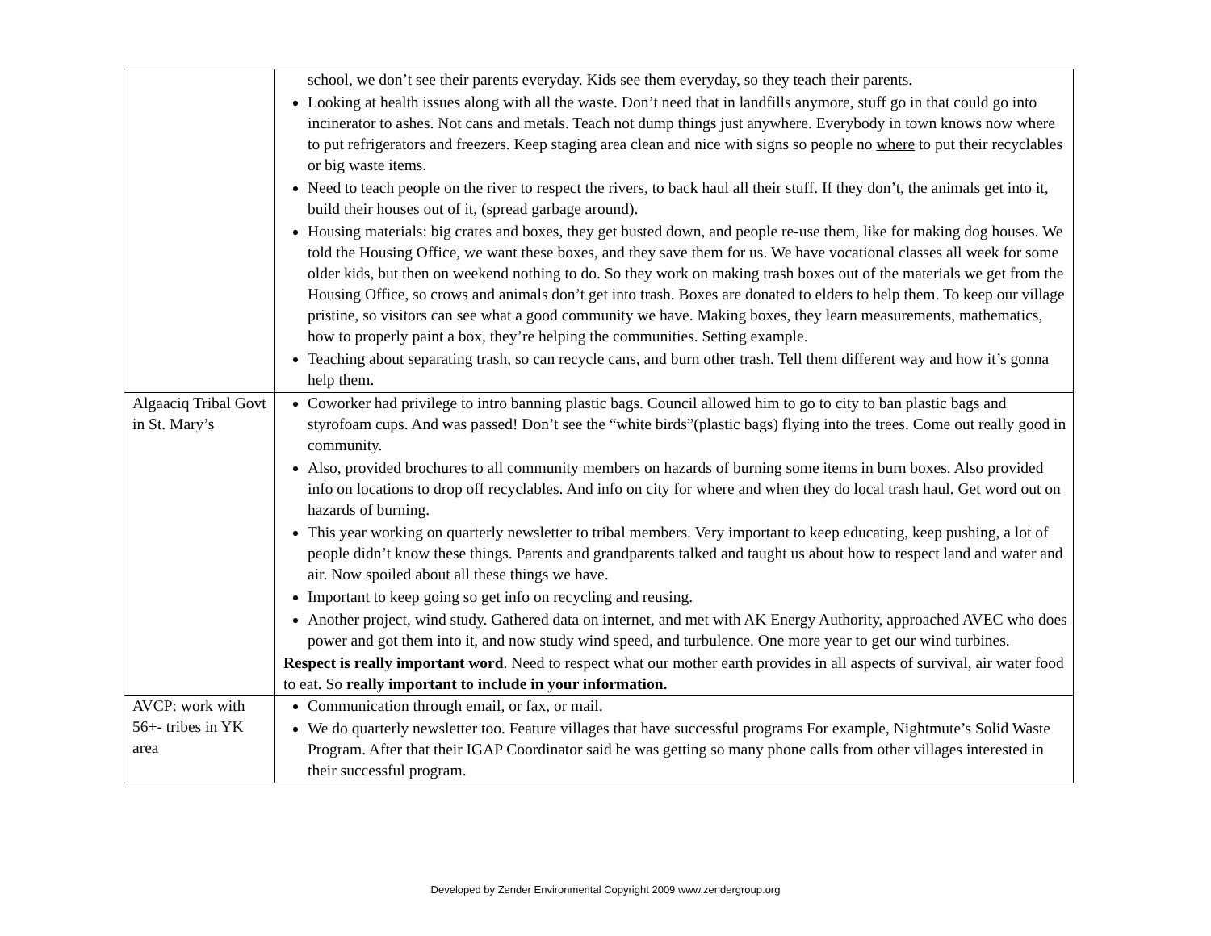| | school, we don’t see their parents everyday. Kids see them everyday, so they teach their parents. Looking at health issues along with all the waste. Don’t need that in landfills anymore, stuff go in that could go into incinerator to ashes. Not cans and metals. Teach not dump things just anywhere. Everybody in town knows now where to put refrigerators and freezers. Keep staging area clean and nice with signs so people no where to put their recyclables or big waste items. Need to teach people on the river to respect the rivers, to back haul all their stuff. If they don’t, the animals get into it, build their houses out of it, (spread garbage around). Housing materials: big crates and boxes, they get busted down, and people re-use them, like for making dog houses. We told the Housing Office, we want these boxes, and they save them for us. We have vocational classes all week for some older kids, but then on weekend nothing to do. So they work on making trash boxes out of the materials we get from the Housing Office, so crows and animals don’t get into trash. Boxes are donated to elders to help them. To keep our village pristine, so visitors can see what a good community we have. Making boxes, they learn measurements, mathematics, how to properly paint a box, they’re helping the communities. Setting example. Teaching about separating trash, so can recycle cans, and burn other trash. Tell them different way and how it’s gonna help them. |
| Algaaciq Tribal Govt in St. Mary’s | Coworker had privilege to intro banning plastic bags. Council allowed him to go to city to ban plastic bags and styrofoam cups. And was passed! Don’t see the “white birds”(plastic bags) flying into the trees. Come out really good in community. Also, provided brochures to all community members on hazards of burning some items in burn boxes. Also provided info on locations to drop off recyclables. And info on city for where and when they do local trash haul. Get word out on hazards of burning. This year working on quarterly newsletter to tribal members. Very important to keep educating, keep pushing, a lot of people didn’t know these things. Parents and grandparents talked and taught us about how to respect land and water and air. Now spoiled about all these things we have. Important to keep going so get info on recycling and reusing. Another project, wind study. Gathered data on internet, and met with AK Energy Authority, approached AVEC who does power and got them into it, and now study wind speed, and turbulence. One more year to get our wind turbines. Respect is really important word . Need to respect what our mother earth provides in all aspects of survival, air water food to eat. So really important to include in your information. |
| AVCP: work with 56+- tribes in YK area | Communication through email, or fax, or mail. We do quarterly newsletter too. Feature villages that have successful programs For example, Nightmute’s Solid Waste Program. After that their IGAP Coordinator said he was getting so many phone calls from other villages interested in their successful program. |
Developed by Zender Environmental Copyright 2009 www.zendergroup.org